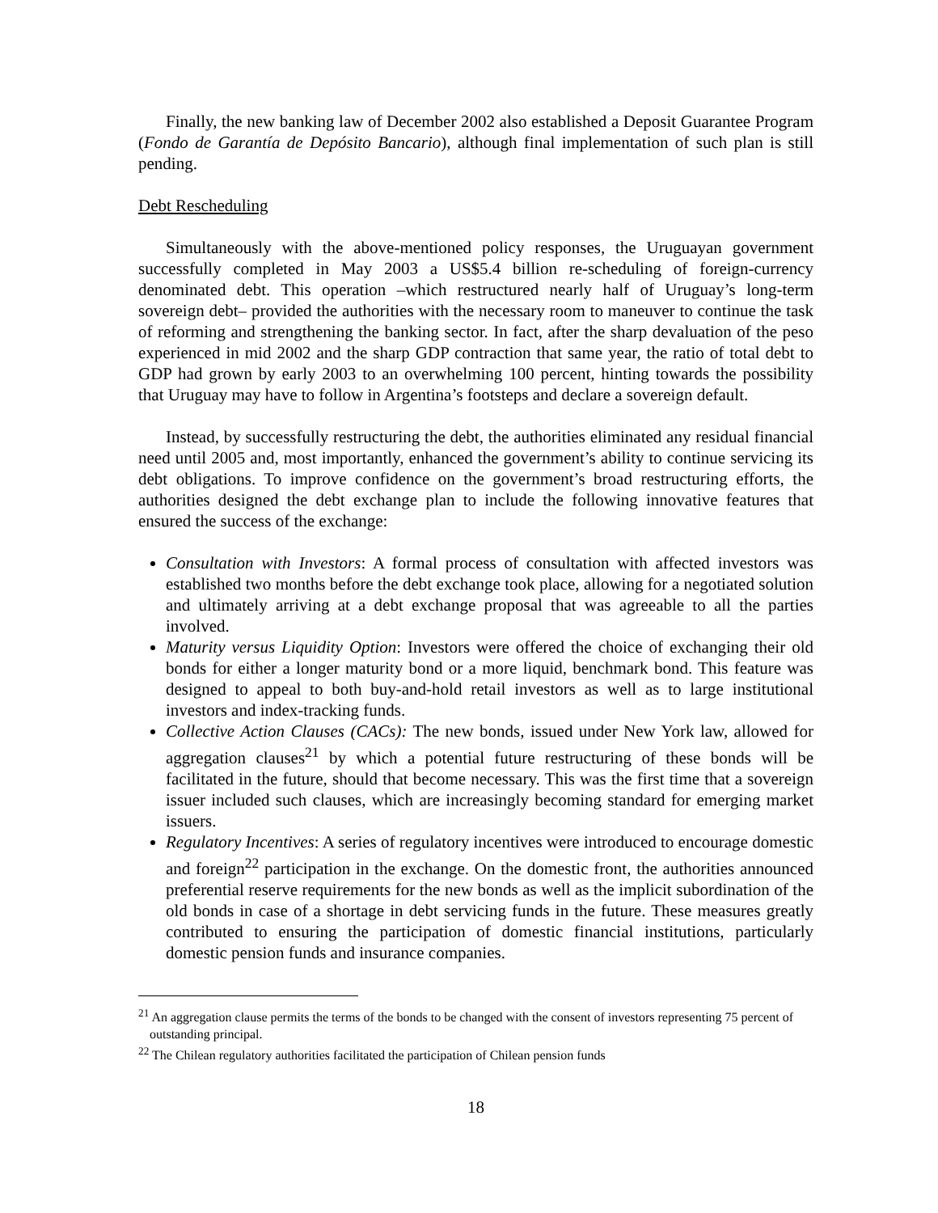Finally, the new banking law of December 2002 also established a Deposit Guarantee Program (Fondo de Garantía de Depósito Bancario), although final implementation of such plan is still pending.
Debt Rescheduling
Simultaneously with the above-mentioned policy responses, the Uruguayan government successfully completed in May 2003 a US$5.4 billion re-scheduling of foreign-currency denominated debt. This operation –which restructured nearly half of Uruguay’s long-term sovereign debt– provided the authorities with the necessary room to maneuver to continue the task of reforming and strengthening the banking sector. In fact, after the sharp devaluation of the peso experienced in mid 2002 and the sharp GDP contraction that same year, the ratio of total debt to GDP had grown by early 2003 to an overwhelming 100 percent, hinting towards the possibility that Uruguay may have to follow in Argentina’s footsteps and declare a sovereign default.
Instead, by successfully restructuring the debt, the authorities eliminated any residual financial need until 2005 and, most importantly, enhanced the government’s ability to continue servicing its debt obligations. To improve confidence on the government’s broad restructuring efforts, the authorities designed the debt exchange plan to include the following innovative features that ensured the success of the exchange:
Consultation with Investors: A formal process of consultation with affected investors was established two months before the debt exchange took place, allowing for a negotiated solution and ultimately arriving at a debt exchange proposal that was agreeable to all the parties involved.
Maturity versus Liquidity Option: Investors were offered the choice of exchanging their old bonds for either a longer maturity bond or a more liquid, benchmark bond. This feature was designed to appeal to both buy-and-hold retail investors as well as to large institutional investors and index-tracking funds.
Collective Action Clauses (CACs): The new bonds, issued under New York law, allowed for aggregation clauses<sup>21</sup> by which a potential future restructuring of these bonds will be facilitated in the future, should that become necessary. This was the first time that a sovereign issuer included such clauses, which are increasingly becoming standard for emerging market issuers.
Regulatory Incentives: A series of regulatory incentives were introduced to encourage domestic and foreign<sup>22</sup> participation in the exchange. On the domestic front, the authorities announced preferential reserve requirements for the new bonds as well as the implicit subordination of the old bonds in case of a shortage in debt servicing funds in the future. These measures greatly contributed to ensuring the participation of domestic financial institutions, particularly domestic pension funds and insurance companies.
<sup>21</sup> An aggregation clause permits the terms of the bonds to be changed with the consent of investors representing 75 percent of outstanding principal.
<sup>22</sup> The Chilean regulatory authorities facilitated the participation of Chilean pension funds
18